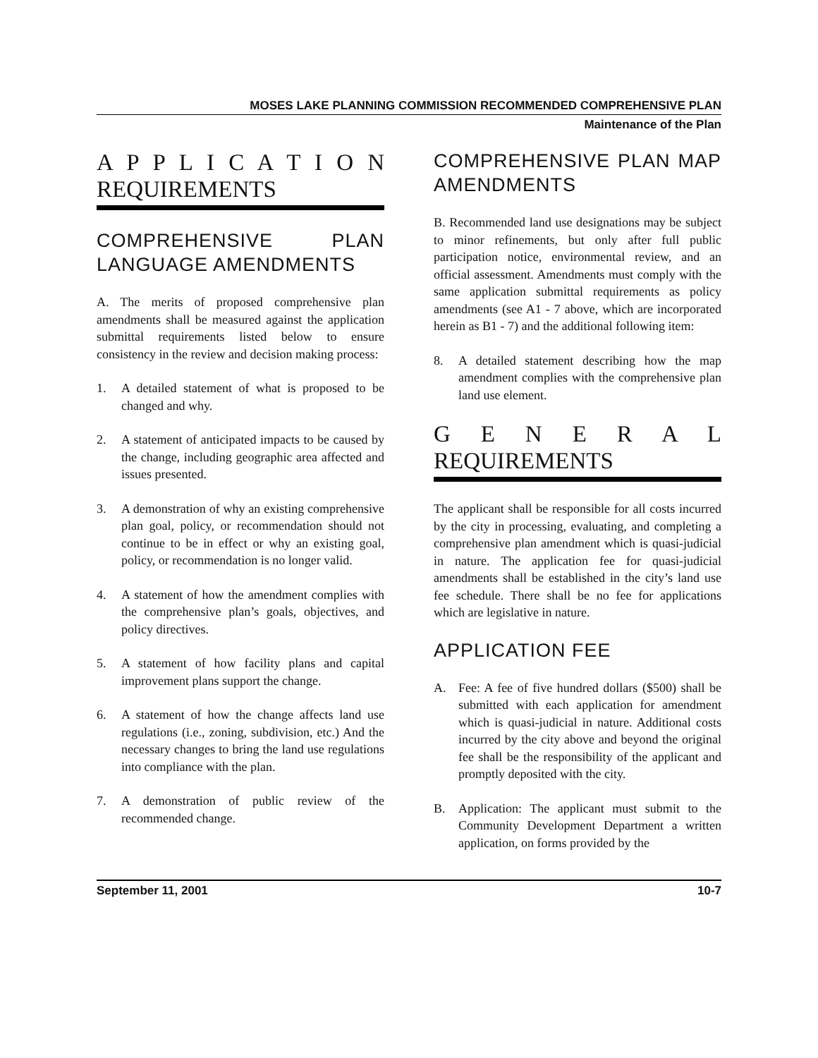MOSES LAKE PLANNING COMMISSION RECOMMENDED COMPREHENSIVE PLAN
Maintenance of the Plan
A P P L I C A T I O N REQUIREMENTS
COMPREHENSIVE PLAN LANGUAGE AMENDMENTS
A. The merits of proposed comprehensive plan amendments shall be measured against the application submittal requirements listed below to ensure consistency in the review and decision making process:
1. A detailed statement of what is proposed to be changed and why.
2. A statement of anticipated impacts to be caused by the change, including geographic area affected and issues presented.
3. A demonstration of why an existing comprehensive plan goal, policy, or recommendation should not continue to be in effect or why an existing goal, policy, or recommendation is no longer valid.
4. A statement of how the amendment complies with the comprehensive plan’s goals, objectives, and policy directives.
5. A statement of how facility plans and capital improvement plans support the change.
6. A statement of how the change affects land use regulations (i.e., zoning, subdivision, etc.) And the necessary changes to bring the land use regulations into compliance with the plan.
7. A demonstration of public review of the recommended change.
COMPREHENSIVE PLAN MAP AMENDMENTS
B. Recommended land use designations may be subject to minor refinements, but only after full public participation notice, environmental review, and an official assessment. Amendments must comply with the same application submittal requirements as policy amendments (see A1 - 7 above, which are incorporated herein as B1 - 7) and the additional following item:
8. A detailed statement describing how the map amendment complies with the comprehensive plan land use element.
G E N E R A L REQUIREMENTS
The applicant shall be responsible for all costs incurred by the city in processing, evaluating, and completing a comprehensive plan amendment which is quasi-judicial in nature. The application fee for quasi-judicial amendments shall be established in the city’s land use fee schedule. There shall be no fee for applications which are legislative in nature.
APPLICATION FEE
A. Fee: A fee of five hundred dollars ($500) shall be submitted with each application for amendment which is quasi-judicial in nature. Additional costs incurred by the city above and beyond the original fee shall be the responsibility of the applicant and promptly deposited with the city.
B. Application: The applicant must submit to the Community Development Department a written application, on forms provided by the
September 11, 2001 10-7